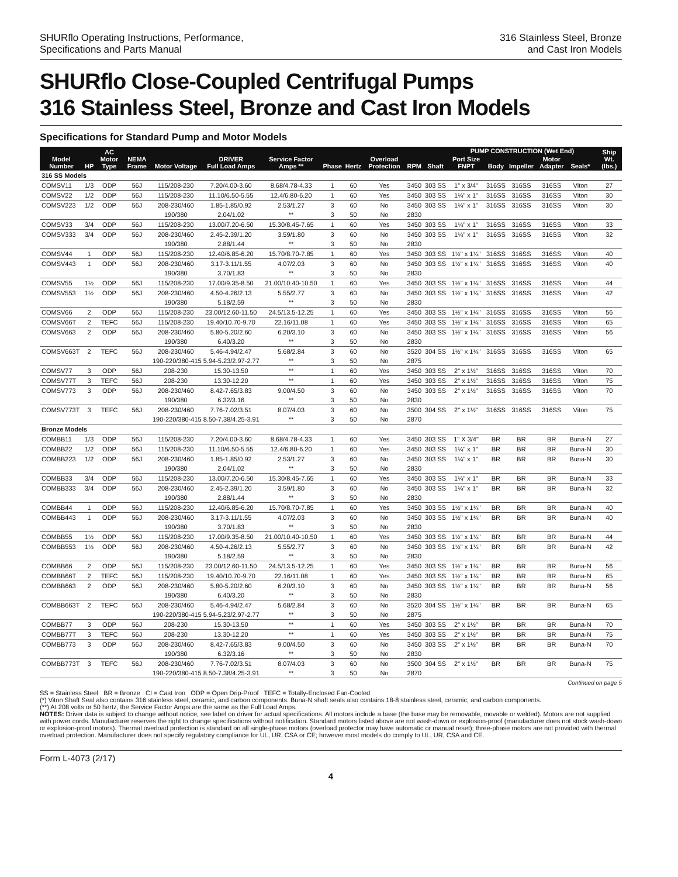SHURflo Operating Instructions, Performance,
Specifications and Parts Manual
316 Stainless Steel, Bronze
and Cast Iron Models
SHURflo Close-Coupled Centrifugal Pumps
316 Stainless Steel, Bronze and Cast Iron Models
Specifications for Standard Pump and Motor Models
| Model Number | HP | AC Motor Type | NEMA Frame | Motor Voltage | DRIVER Full Load Amps | Service Factor Amps ** | Phase | Hertz | Overload Protection | RPM | Shaft | PUMP CONSTRUCTION (Wet End) | | | | | | Ship Wt. (lbs.) |
| --- | --- | --- | --- | --- | --- | --- | --- | --- | --- | --- | --- | --- | --- | --- | --- | --- | --- | --- |
| | | | | | | | | | | | | Port Size FNPT | Body | Impeller | Motor Adapter | Seals* | | |
| 316 SS Models | | | | | | | | | | | | | | | | | | |
| COMSV11 | 1/3 | ODP | 56J | 115/208-230 | 7.20/4.00-3.60 | 8.68/4.78-4.33 | 1 | 60 | Yes | 3450 | 303 SS | 1" x 3/4" | 316SS | 316SS | 316SS | Viton | | 27 |
| COMSV22 | 1/2 | ODP | 56J | 115/208-230 | 11.10/6.50-5.55 | 12.4/6.80-6.20 | 1 | 60 | Yes | 3450 | 303 SS | 1¼" x 1" | 316SS | 316SS | 316SS | Viton | | 30 |
| COMSV223 | 1/2 | ODP | 56J | 208-230/460 | 1.85-1.85/0.92 | 2.53/1.27 | 3 | 60 | No | 3450 | 303 SS | 1¼" x 1" | 316SS | 316SS | 316SS | Viton | | 30 |
| | | | | 190/380 | 2.04/1.02 | ** | 3 | 50 | No | 2830 | | | | | | | | |
| COMSV33 | 3/4 | ODP | 56J | 115/208-230 | 13.00/7.20-6.50 | 15.30/8.45-7.65 | 1 | 60 | Yes | 3450 | 303 SS | 1¼" x 1" | 316SS | 316SS | 316SS | Viton | | 33 |
| COMSV333 | 3/4 | ODP | 56J | 208-230/460 | 2.45-2.39/1.20 | 3.59/1.80 | 3 | 60 | No | 3450 | 303 SS | 1¼" x 1" | 316SS | 316SS | 316SS | Viton | | 32 |
| | | | | 190/380 | 2.88/1.44 | ** | 3 | 50 | No | 2830 | | | | | | | | |
| COMSV44 | 1 | ODP | 56J | 115/208-230 | 12.40/6.85-6.20 | 15.70/8.70-7.85 | 1 | 60 | Yes | 3450 | 303 SS | 1½" x 1¼" | 316SS | 316SS | 316SS | Viton | | 40 |
| COMSV443 | 1 | ODP | 56J | 208-230/460 | 3.17-3.11/1.55 | 4.07/2.03 | 3 | 60 | No | 3450 | 303 SS | 1½" x 1¼" | 316SS | 316SS | 316SS | Viton | | 40 |
| | | | | 190/380 | 3.70/1.83 | ** | 3 | 50 | No | 2830 | | | | | | | | |
| COMSV55 | 1½ | ODP | 56J | 115/208-230 | 17.00/9.35-8.50 | 21.00/10.40-10.50 | 1 | 60 | Yes | 3450 | 303 SS | 1½" x 1¼" | 316SS | 316SS | 316SS | Viton | | 44 |
| COMSV553 | 1½ | ODP | 56J | 208-230/460 | 4.50-4.26/2.13 | 5.55/2.77 | 3 | 60 | No | 3450 | 303 SS | 1½" x 1¼" | 316SS | 316SS | 316SS | Viton | | 42 |
| | | | | 190/380 | 5.18/2.59 | ** | 3 | 50 | No | 2830 | | | | | | | | |
| COMSV66 | 2 | ODP | 56J | 115/208-230 | 23.00/12.60-11.50 | 24.5/13.5-12.25 | 1 | 60 | Yes | 3450 | 303 SS | 1½" x 1¼" | 316SS | 316SS | 316SS | Viton | | 56 |
| COMSV66T | 2 | TEFC | 56J | 115/208-230 | 19.40/10.70-9.70 | 22.16/11.08 | 1 | 60 | Yes | 3450 | 303 SS | 1½" x 1¼" | 316SS | 316SS | 316SS | Viton | | 65 |
| COMSV663 | 2 | ODP | 56J | 208-230/460 | 5.80-5.20/2.60 | 6.20/3.10 | 3 | 60 | No | 3450 | 303 SS | 1½" x 1¼" | 316SS | 316SS | 316SS | Viton | | 56 |
| | | | | 190/380 | 6.40/3.20 | ** | 3 | 50 | No | 2830 | | | | | | | | |
| COMSV663T | 2 | TEFC | 56J | 208-230/460 | 5.46-4.94/2.47 | 5.68/2.84 | 3 | 60 | No | 3520 | 304 SS | 1½" x 1¼" | 316SS | 316SS | 316SS | Viton | | 65 |
| | | | | 190-220/380-415 5.94-5.23/2.97-2.77 | | ** | 3 | 50 | No | 2875 | | | | | | | | |
| COMSV77 | 3 | ODP | 56J | 208-230 | 15.30-13.50 | ** | 1 | 60 | Yes | 3450 | 303 SS | 2" x 1½" | 316SS | 316SS | 316SS | Viton | | 70 |
| COMSV77T | 3 | TEFC | 56J | 208-230 | 13.30-12.20 | ** | 1 | 60 | Yes | 3450 | 303 SS | 2" x 1½" | 316SS | 316SS | 316SS | Viton | | 75 |
| COMSV773 | 3 | ODP | 56J | 208-230/460 | 8.42-7.65/3.83 | 9.00/4.50 | 3 | 60 | No | 3450 | 303 SS | 2" x 1½" | 316SS | 316SS | 316SS | Viton | | 70 |
| | | | | 190/380 | 6.32/3.16 | ** | 3 | 50 | No | 2830 | | | | | | | | |
| COMSV773T | 3 | TEFC | 56J | 208-230/460 | 7.76-7.02/3.51 | 8.07/4.03 | 3 | 60 | No | 3500 | 304 SS | 2" x 1½" | 316SS | 316SS | 316SS | Viton | | 75 |
| | | | | 190-220/380-415 8.50-7.38/4.25-3.91 | | ** | 3 | 50 | No | 2870 | | | | | | | | |
| Bronze Models | | | | | | | | | | | | | | | | | | |
| COMBB11 | 1/3 | ODP | 56J | 115/208-230 | 7.20/4.00-3.60 | 8.68/4.78-4.33 | 1 | 60 | Yes | 3450 | 303 SS | 1" X 3/4" | BR | BR | BR | Buna-N | | 27 |
| COMBB22 | 1/2 | ODP | 56J | 115/208-230 | 11.10/6.50-5.55 | 12.4/6.80-6.20 | 1 | 60 | Yes | 3450 | 303 SS | 1¼" x 1" | BR | BR | BR | Buna-N | | 30 |
| COMBB223 | 1/2 | ODP | 56J | 208-230/460 | 1.85-1.85/0.92 | 2.53/1.27 | 3 | 60 | No | 3450 | 303 SS | 1¼" x 1" | BR | BR | BR | Buna-N | | 30 |
| | | | | 190/380 | 2.04/1.02 | ** | 3 | 50 | No | 2830 | | | | | | | | |
| COMBB33 | 3/4 | ODP | 56J | 115/208-230 | 13.00/7.20-6.50 | 15.30/8.45-7.65 | 1 | 60 | Yes | 3450 | 303 SS | 1¼" x 1" | BR | BR | BR | Buna-N | | 33 |
| COMBB333 | 3/4 | ODP | 56J | 208-230/460 | 2.45-2.39/1.20 | 3.59/1.80 | 3 | 60 | No | 3450 | 303 SS | 1¼" x 1" | BR | BR | BR | Buna-N | | 32 |
| | | | | 190/380 | 2.88/1.44 | ** | 3 | 50 | No | 2830 | | | | | | | | |
| COMBB44 | 1 | ODP | 56J | 115/208-230 | 12.40/6.85-6.20 | 15.70/8.70-7.85 | 1 | 60 | Yes | 3450 | 303 SS | 1½" x 1¼" | BR | BR | BR | Buna-N | | 40 |
| COMBB443 | 1 | ODP | 56J | 208-230/460 | 3.17-3.11/1.55 | 4.07/2.03 | 3 | 60 | No | 3450 | 303 SS | 1½" x 1¼" | BR | BR | BR | Buna-N | | 40 |
| | | | | 190/380 | 3.70/1.83 | ** | 3 | 50 | No | 2830 | | | | | | | | |
| COMBB55 | 1½ | ODP | 56J | 115/208-230 | 17.00/9.35-8.50 | 21.00/10.40-10.50 | 1 | 60 | Yes | 3450 | 303 SS | 1½" x 1¼" | BR | BR | BR | Buna-N | | 44 |
| COMBB553 | 1½ | ODP | 56J | 208-230/460 | 4.50-4.26/2.13 | 5.55/2.77 | 3 | 60 | No | 3450 | 303 SS | 1½" x 1¼" | BR | BR | BR | Buna-N | | 42 |
| | | | | 190/380 | 5.18/2.59 | ** | 3 | 50 | No | 2830 | | | | | | | | |
| COMBB66 | 2 | ODP | 56J | 115/208-230 | 23.00/12.60-11.50 | 24.5/13.5-12.25 | 1 | 60 | Yes | 3450 | 303 SS | 1½" x 1¼" | BR | BR | BR | Buna-N | | 56 |
| COMBB66T | 2 | TEFC | 56J | 115/208-230 | 19.40/10.70-9.70 | 22.16/11.08 | 1 | 60 | Yes | 3450 | 303 SS | 1½" x 1¼" | BR | BR | BR | Buna-N | | 65 |
| COMBB663 | 2 | ODP | 56J | 208-230/460 | 5.80-5.20/2.60 | 6.20/3.10 | 3 | 60 | No | 3450 | 303 SS | 1½" x 1¼" | BR | BR | BR | Buna-N | | 56 |
| | | | | 190/380 | 6.40/3.20 | ** | 3 | 50 | No | 2830 | | | | | | | | |
| COMBB663T | 2 | TEFC | 56J | 208-230/460 | 5.46-4.94/2.47 | 5.68/2.84 | 3 | 60 | No | 3520 | 304 SS | 1½" x 1¼" | BR | BR | BR | Buna-N | | 65 |
| | | | | 190-220/380-415 5.94-5.23/2.97-2.77 | | ** | 3 | 50 | No | 2875 | | | | | | | | |
| COMBB77 | 3 | ODP | 56J | 208-230 | 15.30-13.50 | ** | 1 | 60 | Yes | 3450 | 303 SS | 2" x 1½" | BR | BR | BR | Buna-N | | 70 |
| COMBB77T | 3 | TEFC | 56J | 208-230 | 13.30-12.20 | ** | 1 | 60 | Yes | 3450 | 303 SS | 2" x 1½" | BR | BR | BR | Buna-N | | 75 |
| COMBB773 | 3 | ODP | 56J | 208-230/460 | 8.42-7.65/3.83 | 9.00/4.50 | 3 | 60 | No | 3450 | 303 SS | 2" x 1½" | BR | BR | BR | Buna-N | | 70 |
| | | | | 190/380 | 6.32/3.16 | ** | 3 | 50 | No | 2830 | | | | | | | | |
| COMBB773T | 3 | TEFC | 56J | 208-230/460 | 7.76-7.02/3.51 | 8.07/4.03 | 3 | 60 | No | 3500 | 304 SS | 2" x 1½" | BR | BR | BR | Buna-N | | 75 |
| | | | | 190-220/380-415 8.50-7.38/4.25-3.91 | | ** | 3 | 50 | No | 2870 | | | | | | | | |
Continued on page 5
SS = Stainless Steel BR = Bronze CI = Cast Iron ODP = Open Drip-Proof TEFC = Totally-Enclosed Fan-Cooled
(*) Viton Shaft Seal also contains 316 stainless steel, ceramic, and carbon components. Buna-N shaft seals also contains 18-8 stainless steel, ceramic, and carbon components.
(**) At 208 volts or 50 hertz, the Service Factor Amps are the same as the Full Load Amps.
NOTES: Driver data is subject to change without notice, see label on driver for actual specifications. All motors include a base (the base may be removable, movable or welded). Motors are not supplied with power cords. Manufacturer reserves the right to change specifications without notification. Standard motors listed above are not wash-down or explosion-proof (manufacturer does not stock wash-down or explosion-proof motors). Thermal overload protection is standard on all single-phase motors (overload protector may have automatic or manual reset); three-phase motors are not provided with thermal overload protection. Manufacturer does not specify regulatory compliance for UL, UR, CSA or CE; however most models do comply to UL, UR, CSA and CE.
Form L-4073 (2/17)
4